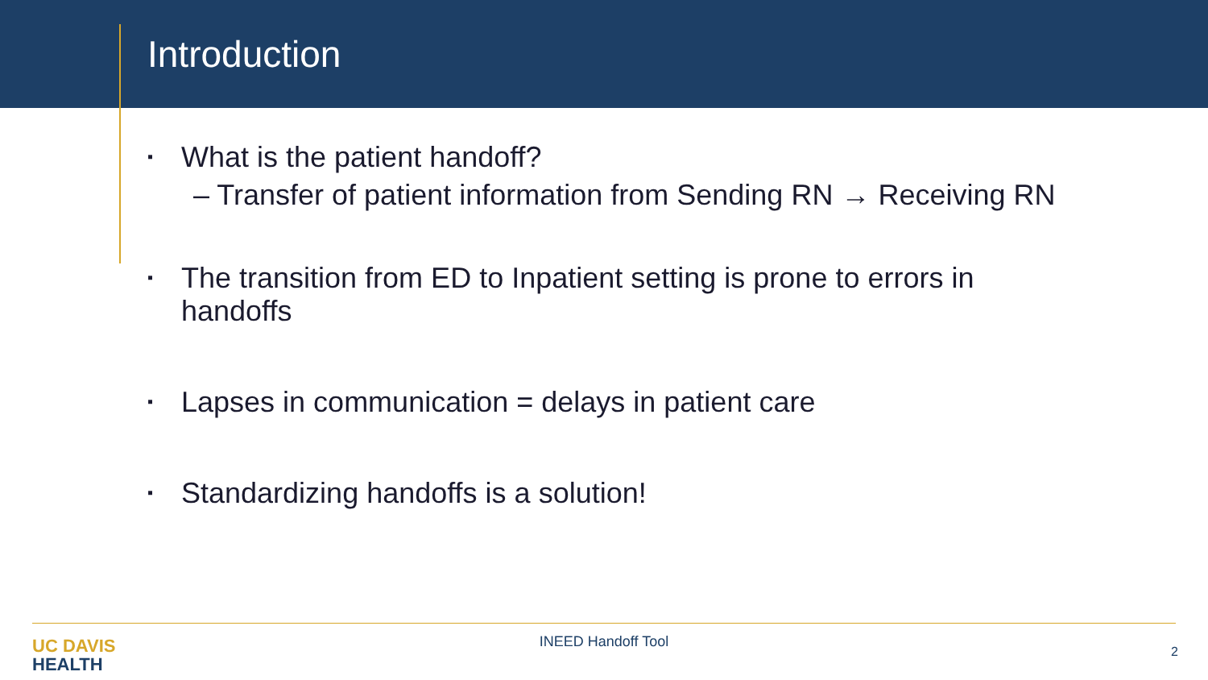Introduction
▪
What is the patient handoff?
– Transfer of patient information from Sending RN → Receiving RN
▪
The transition from ED to Inpatient setting is prone to errors in
handoffs
▪
Lapses in communication = delays in patient care
▪
Standardizing handoffs is a solution!
UC DAVIS
HEALTH
INEED Handoff Tool
2